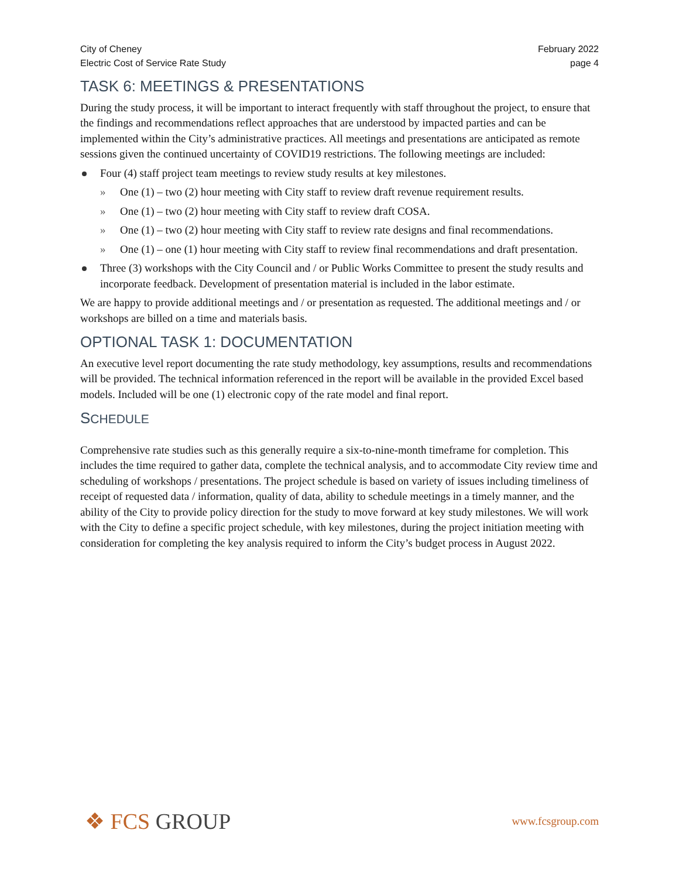City of Cheney
Electric Cost of Service Rate Study
February 2022
page 4
TASK 6: MEETINGS & PRESENTATIONS
During the study process, it will be important to interact frequently with staff throughout the project, to ensure that the findings and recommendations reflect approaches that are understood by impacted parties and can be implemented within the City’s administrative practices. All meetings and presentations are anticipated as remote sessions given the continued uncertainty of COVID19 restrictions. The following meetings are included:
Four (4) staff project team meetings to review study results at key milestones.
» One (1) – two (2) hour meeting with City staff to review draft revenue requirement results.
» One (1) – two (2) hour meeting with City staff to review draft COSA.
» One (1) – two (2) hour meeting with City staff to review rate designs and final recommendations.
» One (1) – one (1) hour meeting with City staff to review final recommendations and draft presentation.
Three (3) workshops with the City Council and / or Public Works Committee to present the study results and incorporate feedback. Development of presentation material is included in the labor estimate.
We are happy to provide additional meetings and / or presentation as requested. The additional meetings and / or workshops are billed on a time and materials basis.
OPTIONAL TASK 1: DOCUMENTATION
An executive level report documenting the rate study methodology, key assumptions, results and recommendations will be provided. The technical information referenced in the report will be available in the provided Excel based models. Included will be one (1) electronic copy of the rate model and final report.
SCHEDULE
Comprehensive rate studies such as this generally require a six-to-nine-month timeframe for completion. This includes the time required to gather data, complete the technical analysis, and to accommodate City review time and scheduling of workshops / presentations. The project schedule is based on variety of issues including timeliness of receipt of requested data / information, quality of data, ability to schedule meetings in a timely manner, and the ability of the City to provide policy direction for the study to move forward at key study milestones. We will work with the City to define a specific project schedule, with key milestones, during the project initiation meeting with consideration for completing the key analysis required to inform the City’s budget process in August 2022.
❖ FCS GROUP
www.fcsgroup.com